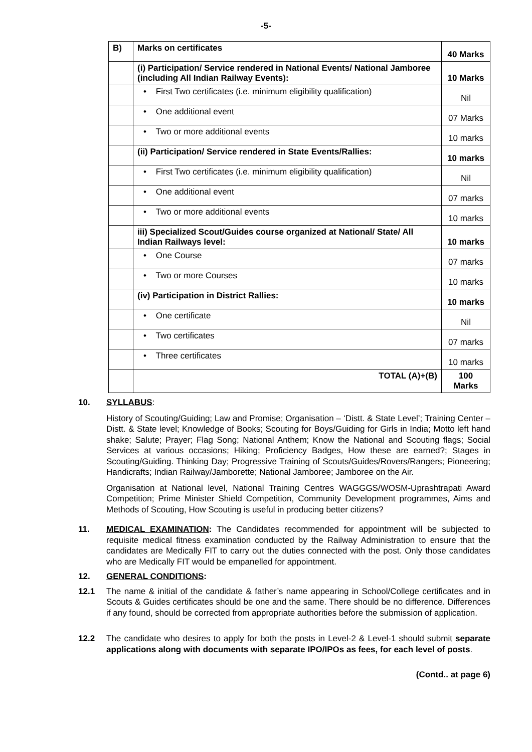-5-
| B) | Marks on certificates | 40 Marks |
| | (i) Participation/ Service rendered in National Events/ National Jamboree (including All Indian Railway Events): | 10 Marks |
| | • First Two certificates (i.e. minimum eligibility qualification) | Nil |
| | • One additional event | 07 Marks |
| | • Two or more additional events | 10 marks |
| | (ii) Participation/ Service rendered in State Events/Rallies: | 10 marks |
| | • First Two certificates (i.e. minimum eligibility qualification) | Nil |
| | • One additional event | 07 marks |
| | • Two or more additional events | 10 marks |
| | iii) Specialized Scout/Guides course organized at National/ State/ All Indian Railways level: | 10 marks |
| | • One Course | 07 marks |
| | • Two or more Courses | 10 marks |
| | (iv) Participation in District Rallies: | 10 marks |
| | • One certificate | Nil |
| | • Two certificates | 07 marks |
| | • Three certificates | 10 marks |
| | TOTAL (A)+(B) | 100 Marks |
10. SYLLABUS:
History of Scouting/Guiding; Law and Promise; Organisation – ‘Distt. & State Level’; Training Center – Distt. & State level; Knowledge of Books; Scouting for Boys/Guiding for Girls in India; Motto left hand shake; Salute; Prayer; Flag Song; National Anthem; Know the National and Scouting flags; Social Services at various occasions; Hiking; Proficiency Badges, How these are earned?; Stages in Scouting/Guiding. Thinking Day; Progressive Training of Scouts/Guides/Rovers/Rangers; Pioneering; Handicrafts; Indian Railway/Jamborette; National Jamboree; Jamboree on the Air.
Organisation at National level, National Training Centres WAGGGS/WOSM-Uprashtrapati Award Competition; Prime Minister Shield Competition, Community Development programmes, Aims and Methods of Scouting, How Scouting is useful in producing better citizens?
11. MEDICAL EXAMINATION: The Candidates recommended for appointment will be subjected to requisite medical fitness examination conducted by the Railway Administration to ensure that the candidates are Medically FIT to carry out the duties connected with the post. Only those candidates who are Medically FIT would be empanelled for appointment.
12. GENERAL CONDITIONS:
12.1 The name & initial of the candidate & father’s name appearing in School/College certificates and in Scouts & Guides certificates should be one and the same. There should be no difference. Differences if any found, should be corrected from appropriate authorities before the submission of application.
12.2 The candidate who desires to apply for both the posts in Level-2 & Level-1 should submit separate applications along with documents with separate IPO/IPOs as fees, for each level of posts.
(Contd.. at page 6)